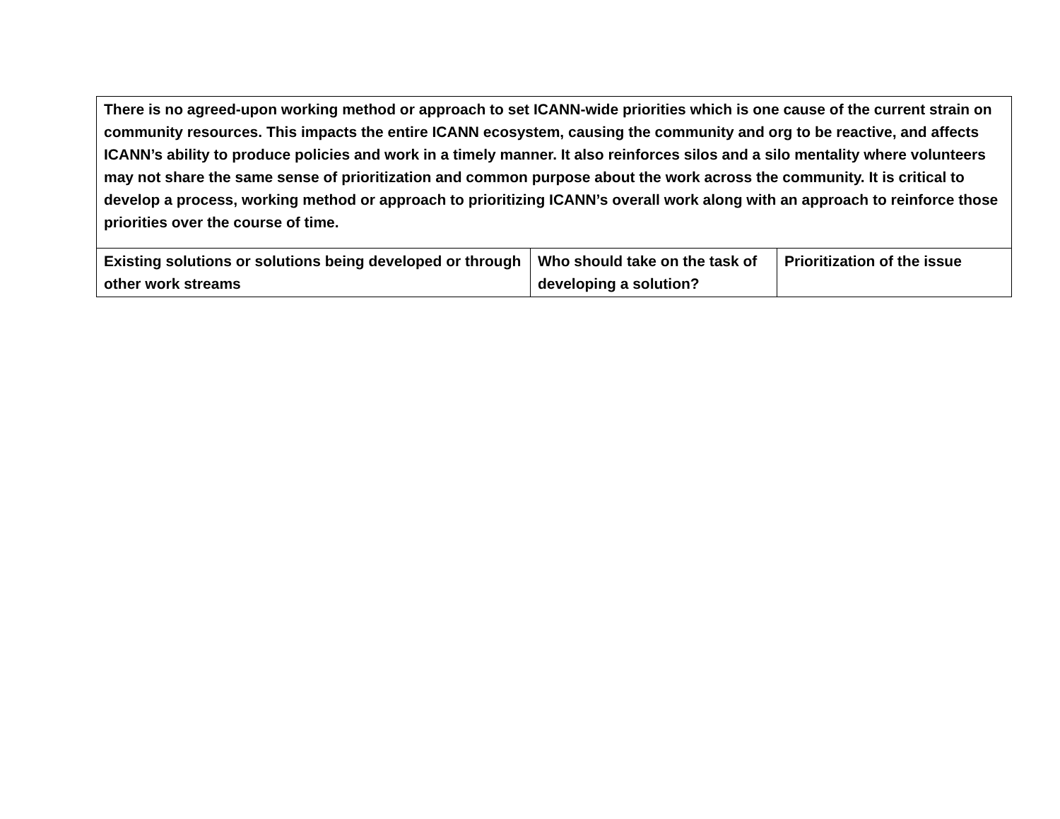| There is no agreed-upon working method or approach to set ICANN-wide priorities which is one cause of the current strain on community resources. This impacts the entire ICANN ecosystem, causing the community and org to be reactive, and affects ICANN’s ability to produce policies and work in a timely manner. It also reinforces silos and a silo mentality where volunteers may not share the same sense of prioritization and common purpose about the work across the community. It is critical to develop a process, working method or approach to prioritizing ICANN’s overall work along with an approach to reinforce those priorities over the course of time. | | |
| Existing solutions or solutions being developed or through other work streams | Who should take on the task of developing a solution? | Prioritization of the issue |